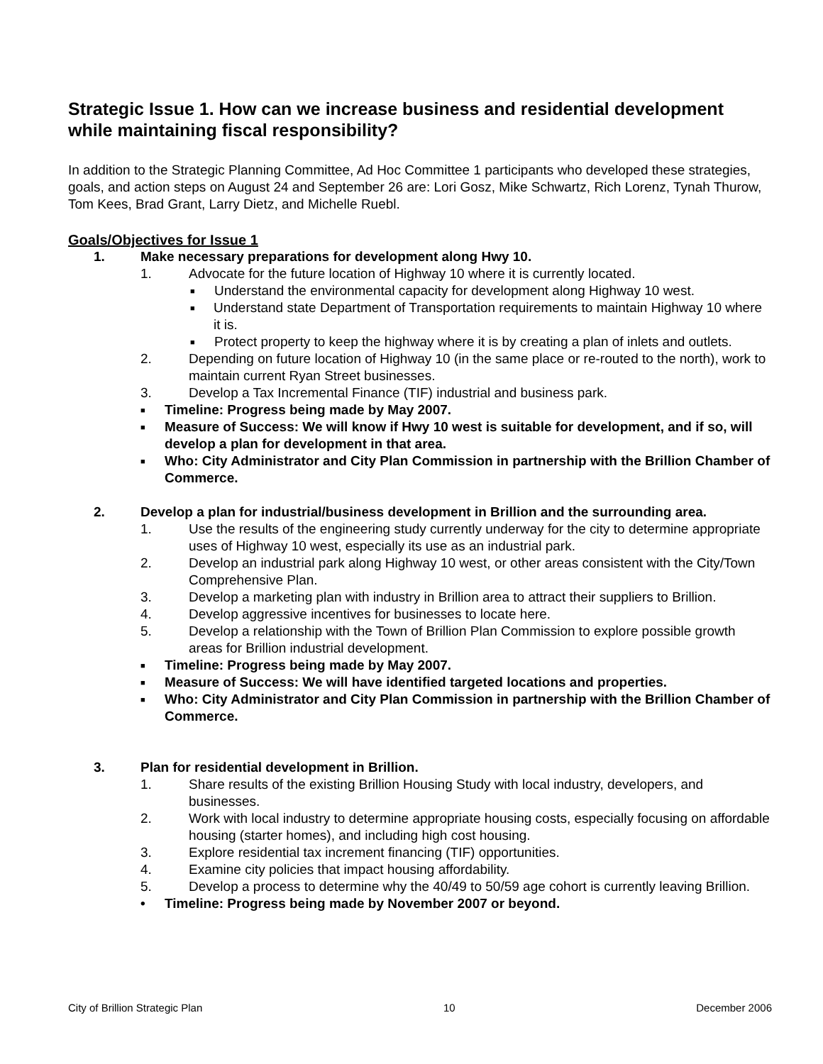Strategic Issue 1. How can we increase business and residential development while maintaining fiscal responsibility?
In addition to the Strategic Planning Committee, Ad Hoc Committee 1 participants who developed these strategies, goals, and action steps on August 24 and September 26 are: Lori Gosz, Mike Schwartz, Rich Lorenz, Tynah Thurow, Tom Kees, Brad Grant, Larry Dietz, and Michelle Ruebl.
Goals/Objectives for Issue 1
1. Make necessary preparations for development along Hwy 10.
1. Advocate for the future location of Highway 10 where it is currently located.
■ Understand the environmental capacity for development along Highway 10 west.
■ Understand state Department of Transportation requirements to maintain Highway 10 where it is.
■ Protect property to keep the highway where it is by creating a plan of inlets and outlets.
2. Depending on future location of Highway 10 (in the same place or re-routed to the north), work to maintain current Ryan Street businesses.
3. Develop a Tax Incremental Finance (TIF) industrial and business park.
■ Timeline: Progress being made by May 2007.
■ Measure of Success: We will know if Hwy 10 west is suitable for development, and if so, will develop a plan for development in that area.
■ Who: City Administrator and City Plan Commission in partnership with the Brillion Chamber of Commerce.
2. Develop a plan for industrial/business development in Brillion and the surrounding area.
1. Use the results of the engineering study currently underway for the city to determine appropriate uses of Highway 10 west, especially its use as an industrial park.
2. Develop an industrial park along Highway 10 west, or other areas consistent with the City/Town Comprehensive Plan.
3. Develop a marketing plan with industry in Brillion area to attract their suppliers to Brillion.
4. Develop aggressive incentives for businesses to locate here.
5. Develop a relationship with the Town of Brillion Plan Commission to explore possible growth areas for Brillion industrial development.
■ Timeline: Progress being made by May 2007.
■ Measure of Success: We will have identified targeted locations and properties.
■ Who: City Administrator and City Plan Commission in partnership with the Brillion Chamber of Commerce.
3. Plan for residential development in Brillion.
1. Share results of the existing Brillion Housing Study with local industry, developers, and businesses.
2. Work with local industry to determine appropriate housing costs, especially focusing on affordable housing (starter homes), and including high cost housing.
3. Explore residential tax increment financing (TIF) opportunities.
4. Examine city policies that impact housing affordability.
5. Develop a process to determine why the 40/49 to 50/59 age cohort is currently leaving Brillion.
• Timeline: Progress being made by November 2007 or beyond.
City of Brillion Strategic Plan 10 December 2006